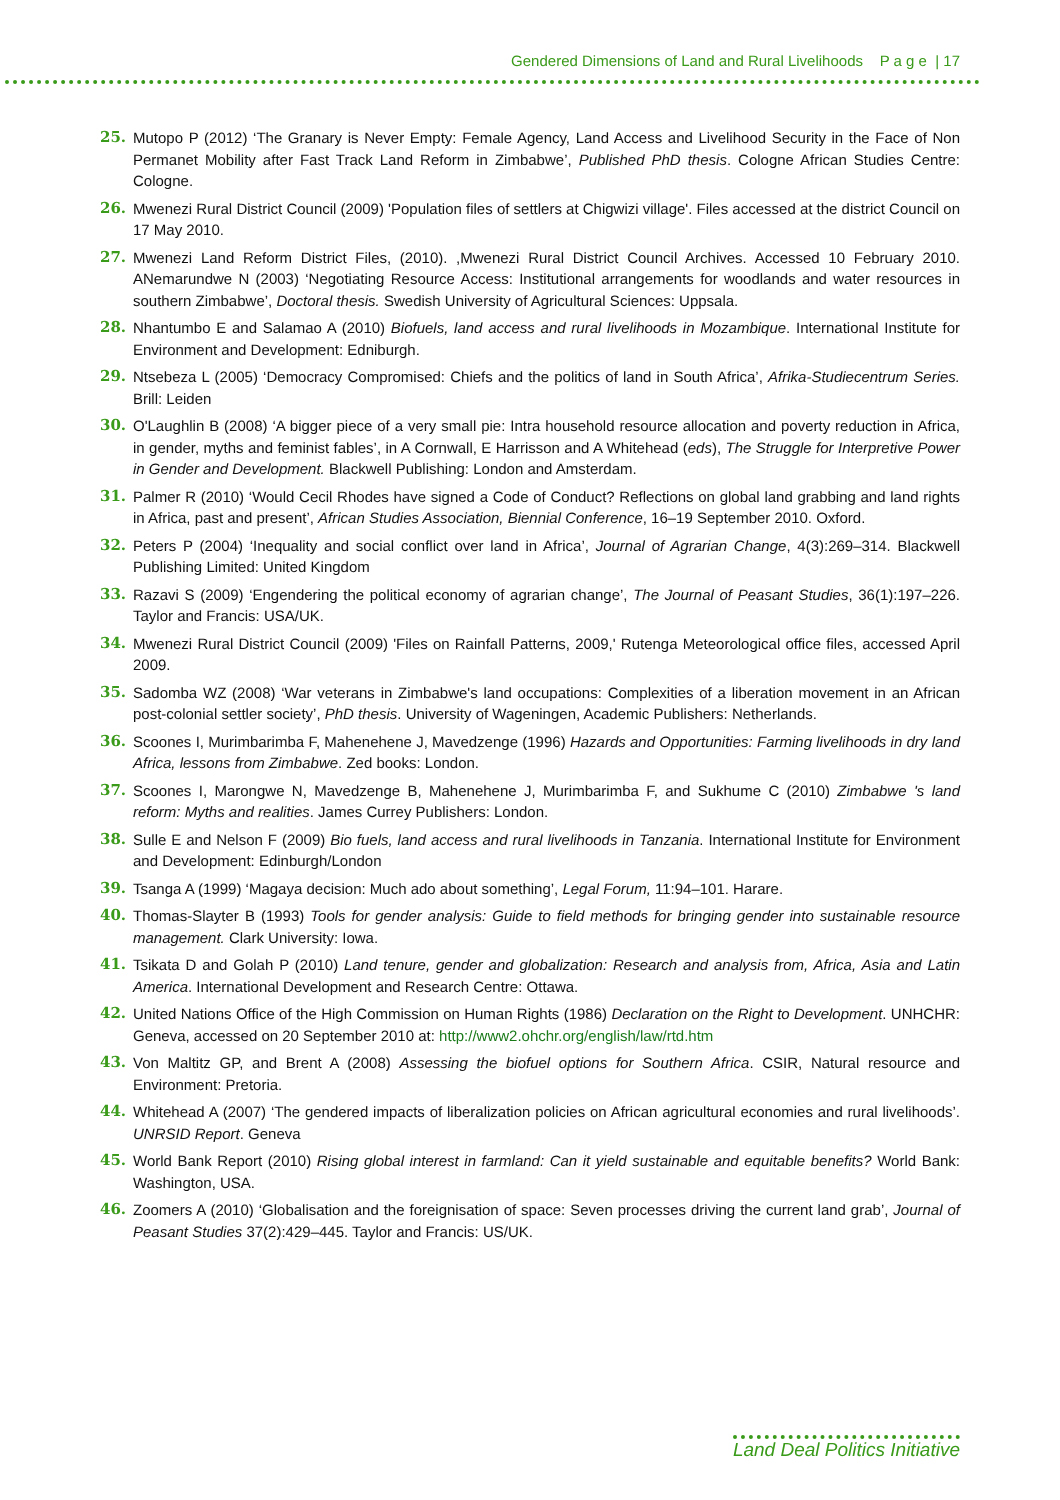Gendered Dimensions of Land and Rural Livelihoods P a g e | 17
25. Mutopo P (2012) ‘The Granary is Never Empty: Female Agency, Land Access and Livelihood Security in the Face of Non Permanet Mobility after Fast Track Land Reform in Zimbabwe’, Published PhD thesis. Cologne African Studies Centre: Cologne.
26. Mwenezi Rural District Council (2009) 'Population files of settlers at Chigwizi village'. Files accessed at the district Council on 17 May 2010.
27. Mwenezi Land Reform District Files, (2010). ,Mwenezi Rural District Council Archives. Accessed 10 February 2010. ANemarundwe N (2003) ‘Negotiating Resource Access: Institutional arrangements for woodlands and water resources in southern Zimbabwe’, Doctoral thesis. Swedish University of Agricultural Sciences: Uppsala.
28. Nhantumbo E and Salamao A (2010) Biofuels, land access and rural livelihoods in Mozambique. International Institute for Environment and Development: Edniburgh.
29. Ntsebeza L (2005) ‘Democracy Compromised: Chiefs and the politics of land in South Africa’, Afrika-Studiecentrum Series. Brill: Leiden
30. O'Laughlin B (2008) ‘A bigger piece of a very small pie: Intra household resource allocation and poverty reduction in Africa, in gender, myths and feminist fables’, in A Cornwall, E Harrisson and A Whitehead (eds), The Struggle for Interpretive Power in Gender and Development. Blackwell Publishing: London and Amsterdam.
31. Palmer R (2010) ‘Would Cecil Rhodes have signed a Code of Conduct? Reflections on global land grabbing and land rights in Africa, past and present’, African Studies Association, Biennial Conference, 16–19 September 2010. Oxford.
32. Peters P (2004) ‘Inequality and social conflict over land in Africa’, Journal of Agrarian Change, 4(3):269–314. Blackwell Publishing Limited: United Kingdom
33. Razavi S (2009) ‘Engendering the political economy of agrarian change’, The Journal of Peasant Studies, 36(1):197–226. Taylor and Francis: USA/UK.
34. Mwenezi Rural District Council (2009) 'Files on Rainfall Patterns, 2009,' Rutenga Meteorological office files, accessed April 2009.
35. Sadomba WZ (2008) ‘War veterans in Zimbabwe's land occupations: Complexities of a liberation movement in an African post-colonial settler society’, PhD thesis. University of Wageningen, Academic Publishers: Netherlands.
36. Scoones I, Murimbarimba F, Mahenehene J, Mavedzenge (1996) Hazards and Opportunities: Farming livelihoods in dry land Africa, lessons from Zimbabwe. Zed books: London.
37. Scoones I, Marongwe N, Mavedzenge B, Mahenehene J, Murimbarimba F, and Sukhume C (2010) Zimbabwe 's land reform: Myths and realities. James Currey Publishers: London.
38. Sulle E and Nelson F (2009) Bio fuels, land access and rural livelihoods in Tanzania. International Institute for Environment and Development: Edinburgh/London
39. Tsanga A (1999) ‘Magaya decision: Much ado about something’, Legal Forum, 11:94–101. Harare.
40. Thomas-Slayter B (1993) Tools for gender analysis: Guide to field methods for bringing gender into sustainable resource management. Clark University: Iowa.
41. Tsikata D and Golah P (2010) Land tenure, gender and globalization: Research and analysis from, Africa, Asia and Latin America. International Development and Research Centre: Ottawa.
42. United Nations Office of the High Commission on Human Rights (1986) Declaration on the Right to Development. UNHCHR: Geneva, accessed on 20 September 2010 at: http://www2.ohchr.org/english/law/rtd.htm
43. Von Maltitz GP, and Brent A (2008) Assessing the biofuel options for Southern Africa. CSIR, Natural resource and Environment: Pretoria.
44. Whitehead A (2007) ‘The gendered impacts of liberalization policies on African agricultural economies and rural livelihoods’. UNRSID Report. Geneva
45. World Bank Report (2010) Rising global interest in farmland: Can it yield sustainable and equitable benefits? World Bank: Washington, USA.
46. Zoomers A (2010) ‘Globalisation and the foreignisation of space: Seven processes driving the current land grab’, Journal of Peasant Studies 37(2):429–445. Taylor and Francis: US/UK.
Land Deal Politics Initiative